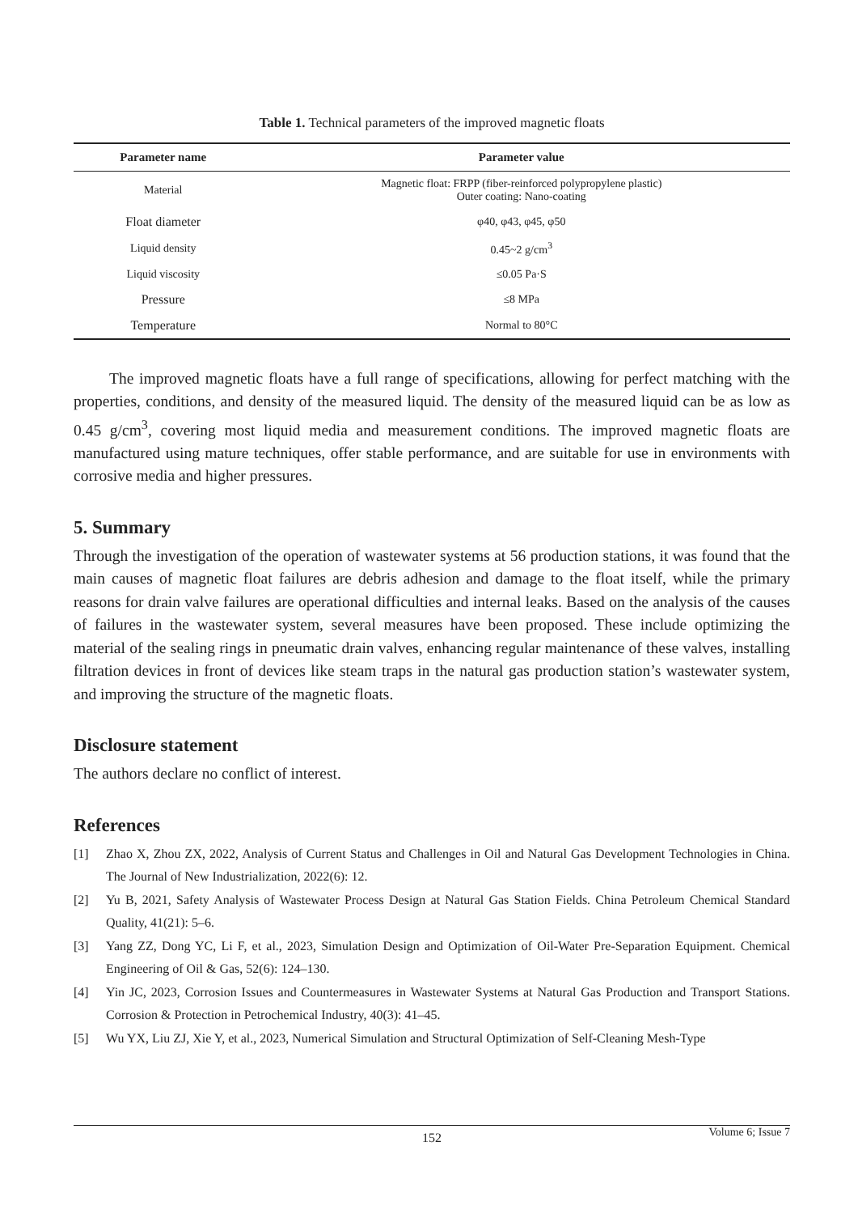Table 1. Technical parameters of the improved magnetic floats
| Parameter name | Parameter value |
| --- | --- |
| Material | Magnetic float: FRPP (fiber-reinforced polypropylene plastic) Outer coating: Nano-coating |
| Float diameter | φ40, φ43, φ45, φ50 |
| Liquid density | 0.45~2 g/cm<sup>3</sup> |
| Liquid viscosity | ≤0.05 Pa·S |
| Pressure | ≤8 MPa |
| Temperature | Normal to 80°C |
The improved magnetic floats have a full range of specifications, allowing for perfect matching with the properties, conditions, and density of the measured liquid. The density of the measured liquid can be as low as 0.45 g/cm<sup>3</sup>, covering most liquid media and measurement conditions. The improved magnetic floats are manufactured using mature techniques, offer stable performance, and are suitable for use in environments with corrosive media and higher pressures.
5. Summary
Through the investigation of the operation of wastewater systems at 56 production stations, it was found that the main causes of magnetic float failures are debris adhesion and damage to the float itself, while the primary reasons for drain valve failures are operational difficulties and internal leaks. Based on the analysis of the causes of failures in the wastewater system, several measures have been proposed. These include optimizing the material of the sealing rings in pneumatic drain valves, enhancing regular maintenance of these valves, installing filtration devices in front of devices like steam traps in the natural gas production station’s wastewater system, and improving the structure of the magnetic floats.
Disclosure statement
The authors declare no conflict of interest.
References
[1] Zhao X, Zhou ZX, 2022, Analysis of Current Status and Challenges in Oil and Natural Gas Development Technologies in China. The Journal of New Industrialization, 2022(6): 12.
[2] Yu B, 2021, Safety Analysis of Wastewater Process Design at Natural Gas Station Fields. China Petroleum Chemical Standard Quality, 41(21): 5–6.
[3] Yang ZZ, Dong YC, Li F, et al., 2023, Simulation Design and Optimization of Oil-Water Pre-Separation Equipment. Chemical Engineering of Oil & Gas, 52(6): 124–130.
[4] Yin JC, 2023, Corrosion Issues and Countermeasures in Wastewater Systems at Natural Gas Production and Transport Stations. Corrosion & Protection in Petrochemical Industry, 40(3): 41–45.
[5] Wu YX, Liu ZJ, Xie Y, et al., 2023, Numerical Simulation and Structural Optimization of Self-Cleaning Mesh-Type
152 Volume 6; Issue 7